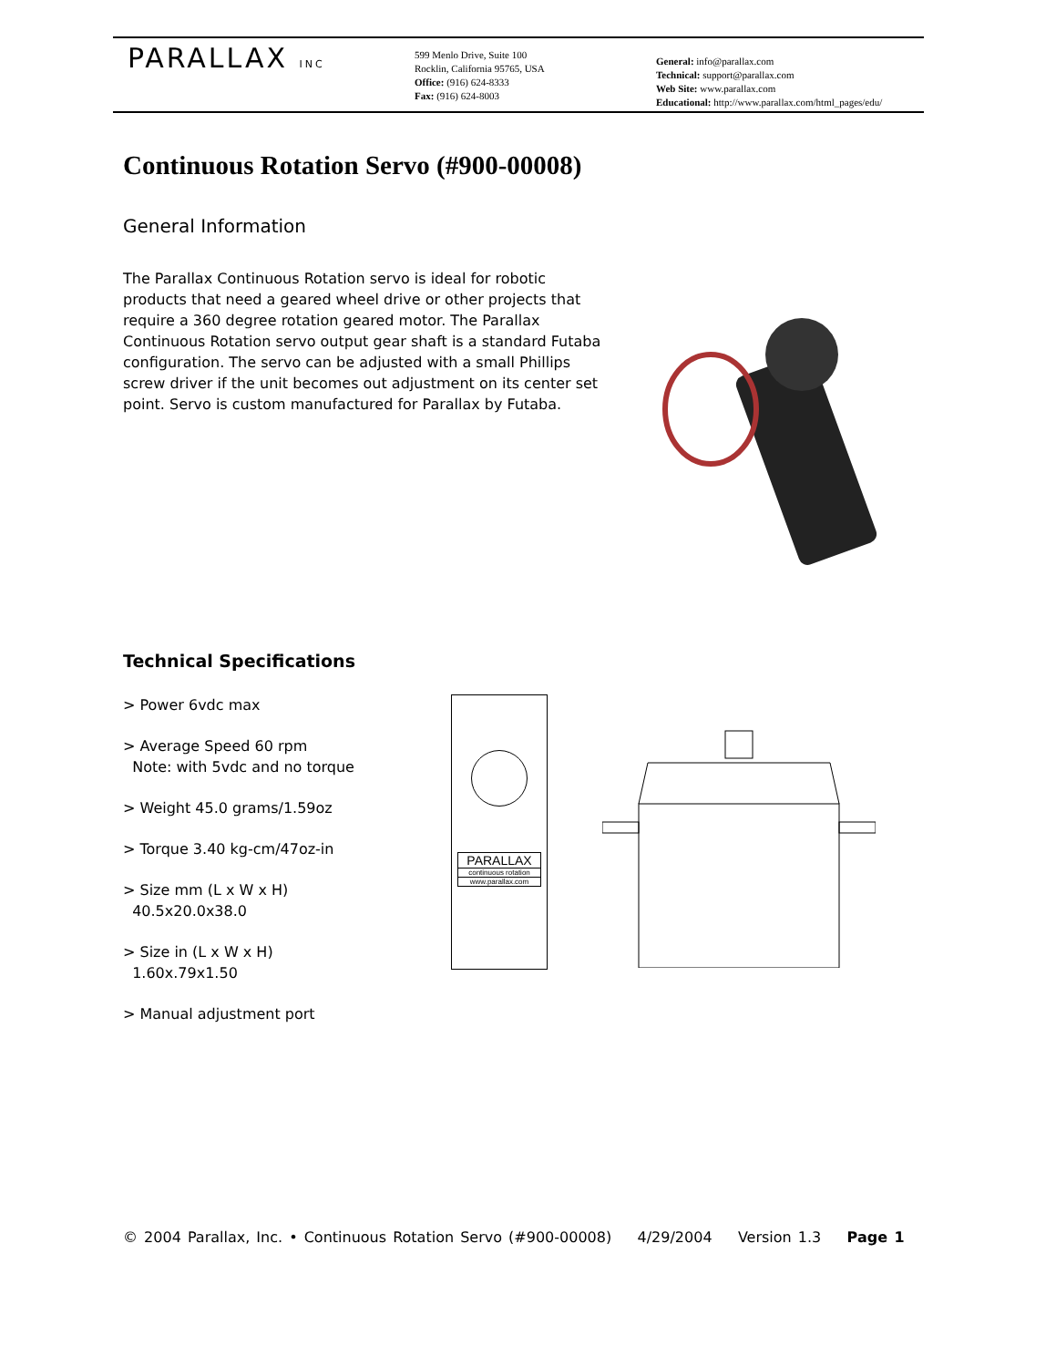PARALLAX INC
599 Menlo Drive, Suite 100
Rocklin, California 95765, USA
Office: (916) 624-8333
Fax: (916) 624-8003
General: info@parallax.com
Technical: support@parallax.com
Web Site: www.parallax.com
Educational: http://www.parallax.com/html_pages/edu/
Continuous Rotation Servo (#900-00008)
General Information
The Parallax Continuous Rotation servo is ideal for robotic products that need a geared wheel drive or other projects that require a 360 degree rotation geared motor. The Parallax Continuous Rotation servo output gear shaft is a standard Futaba configuration. The servo can be adjusted with a small Phillips screw driver if the unit becomes out adjustment on its center set point. Servo is custom manufactured for Parallax by Futaba.
Technical Specifications
> Power 6vdc max
> Average Speed 60 rpm
Note: with 5vdc and no torque
> Weight 45.0 grams/1.59oz
> Torque 3.40 kg-cm/47oz-in
> Size mm (L x W x H)
40.5x20.0x38.0
> Size in (L x W x H)
1.60x.79x1.50
> Manual adjustment port
PARALLAX
continuous rotation
www.parallax.com
© 2004 Parallax, Inc. • Continuous Rotation Servo (#900-00008) 4/29/2004 Version 1.3 Page 1